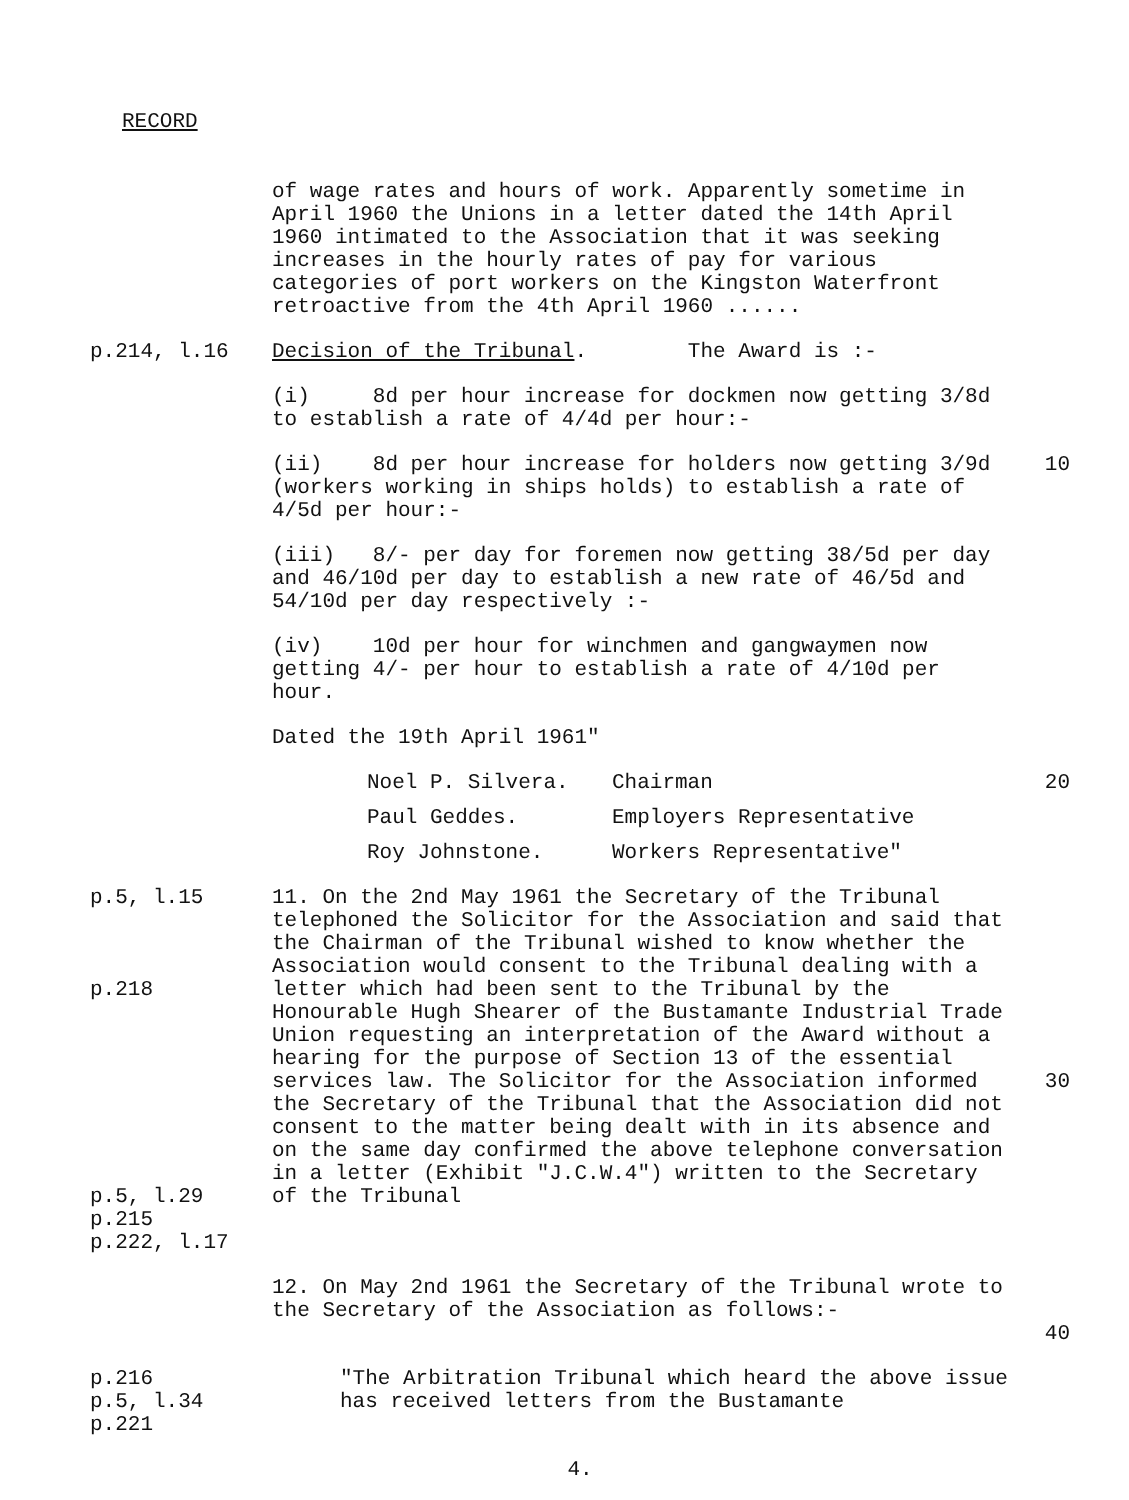RECORD
of wage rates and hours of work. Apparently sometime in April 1960 the Unions in a letter dated the 14th April 1960 intimated to the Association that it was seeking increases in the hourly rates of pay for various categories of port workers on the Kingston Waterfront retroactive from the 4th April 1960 ......
p.214, l.16 Decision of the Tribunal. The Award is :-
(i) 8d per hour increase for dockmen now getting 3/8d to establish a rate of 4/4d per hour:-
(ii) 8d per hour increase for holders now getting 3/9d (workers working in ships holds) to establish a rate of 4/5d per hour:-
10
(iii) 8/- per day for foremen now getting 38/5d per day and 46/10d per day to establish a new rate of 46/5d and 54/10d per day respectively :-
(iv) 10d per hour for winchmen and gangwaymen now getting 4/- per hour to establish a rate of 4/10d per hour.
Dated the 19th April 1961"
Noel P. Silvera. Chairman 20
Paul Geddes. Employers Representative
Roy Johnstone. Workers Representative"
p.5, l.15
p.218
p.5, l.29
p.215
p.222, l.17
11. On the 2nd May 1961 the Secretary of the Tribunal telephoned the Solicitor for the Association and said that the Chairman of the Tribunal wished to know whether the Association would consent to the Tribunal dealing with a letter which had been sent to the Tribunal by the Honourable Hugh Shearer of the Bustamante Industrial Trade Union requesting an interpretation of the Award without a hearing for the purpose of Section 13 of the essential services law. The Solicitor for the Association informed the Secretary of the Tribunal that the Association did not consent to the matter being dealt with in its absence and on the same day confirmed the above telephone conversation in a letter (Exhibit "J.C.W.4") written to the Secretary of the Tribunal
30
12. On May 2nd 1961 the Secretary of the Tribunal wrote to the Secretary of the Association as follows:-
40
p.216
p.5, l.34
p.221
"The Arbitration Tribunal which heard the above issue has received letters from the Bustamante
4.